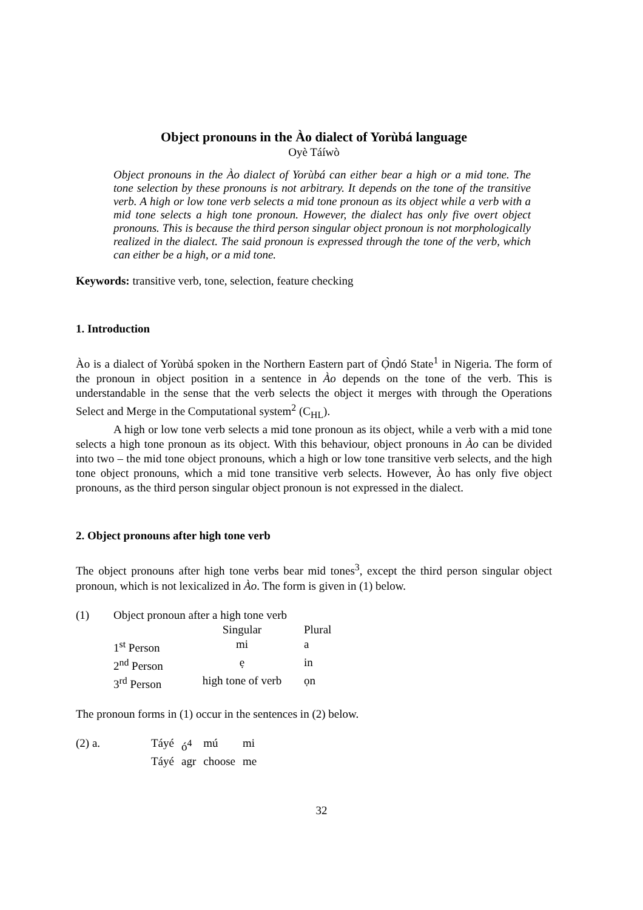Object pronouns in the Ào dialect of Yorùbá language
Oyè Táíwò
Object pronouns in the Ào dialect of Yorùbá can either bear a high or a mid tone. The tone selection by these pronouns is not arbitrary. It depends on the tone of the transitive verb. A high or low tone verb selects a mid tone pronoun as its object while a verb with a mid tone selects a high tone pronoun. However, the dialect has only five overt object pronouns. This is because the third person singular object pronoun is not morphologically realized in the dialect. The said pronoun is expressed through the tone of the verb, which can either be a high, or a mid tone.
Keywords: transitive verb, tone, selection, feature checking
1. Introduction
Ào is a dialect of Yorùbá spoken in the Northern Eastern part of Ọ̀ndó State<sup>1</sup> in Nigeria. The form of the pronoun in object position in a sentence in Ào depends on the tone of the verb. This is understandable in the sense that the verb selects the object it merges with through the Operations Select and Merge in the Computational system<sup>2</sup> (C<sub>HL</sub>).
A high or low tone verb selects a mid tone pronoun as its object, while a verb with a mid tone selects a high tone pronoun as its object. With this behaviour, object pronouns in Ào can be divided into two – the mid tone object pronouns, which a high or low tone transitive verb selects, and the high tone object pronouns, which a mid tone transitive verb selects. However, Ào has only five object pronouns, as the third person singular object pronoun is not expressed in the dialect.
2. Object pronouns after high tone verb
The object pronouns after high tone verbs bear mid tones<sup>3</sup>, except the third person singular object pronoun, which is not lexicalized in Ào. The form is given in (1) below.
| (1) | Object pronoun after a high tone verb | | |
| | | Singular | Plural |
| | 1<sup>st</sup> Person | mi | a |
| | 2<sup>nd</sup> Person | ẹ | in |
| | 3<sup>rd</sup> Person | high tone of verb | ọn |
The pronoun forms in (1) occur in the sentences in (2) below.
| (2) a. | Táyé | ó<sup>4</sup> | mú | mi |
| | Táyé | agr | choose | me |
32